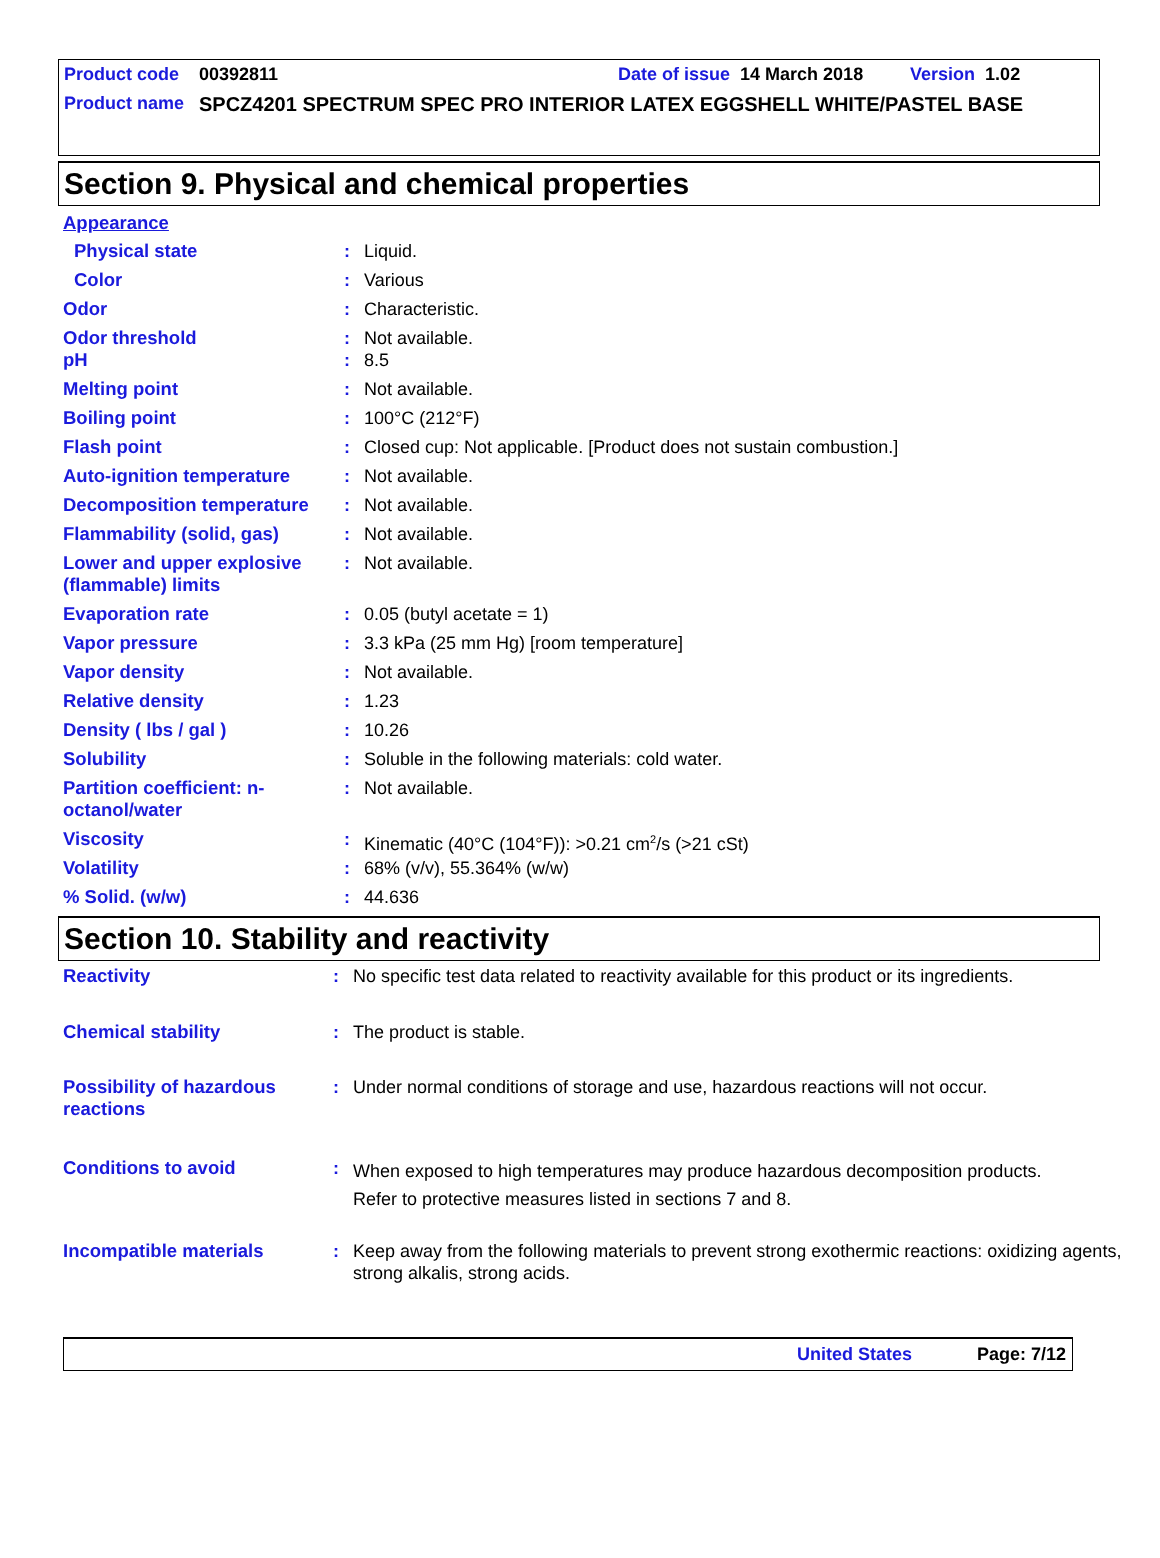Product code 00392811 Date of issue 14 March 2018 Version 1.02
Product name SPCZ4201 SPECTRUM SPEC PRO INTERIOR LATEX EGGSHELL WHITE/PASTEL BASE
Section 9. Physical and chemical properties
| Appearance | | |
| Physical state | : | Liquid. |
| Color | : | Various |
| Odor | : | Characteristic. |
| Odor threshold | : | Not available. |
| pH | : | 8.5 |
| Melting point | : | Not available. |
| Boiling point | : | 100°C (212°F) |
| Flash point | : | Closed cup: Not applicable. [Product does not sustain combustion.] |
| Auto-ignition temperature | : | Not available. |
| Decomposition temperature | : | Not available. |
| Flammability (solid, gas) | : | Not available. |
| Lower and upper explosive (flammable) limits | : | Not available. |
| Evaporation rate | : | 0.05 (butyl acetate = 1) |
| Vapor pressure | : | 3.3 kPa (25 mm Hg) [room temperature] |
| Vapor density | : | Not available. |
| Relative density | : | 1.23 |
| Density ( lbs / gal ) | : | 10.26 |
| Solubility | : | Soluble in the following materials: cold water. |
| Partition coefficient: n-octanol/water | : | Not available. |
| Viscosity | : | Kinematic (40°C (104°F)): >0.21 cm<sup>2</sup>/s (>21 cSt) |
| Volatility | : | 68% (v/v), 55.364% (w/w) |
| % Solid. (w/w) | : | 44.636 |
Section 10. Stability and reactivity
| Reactivity | : | No specific test data related to reactivity available for this product or its ingredients. |
| Chemical stability | : | The product is stable. |
| Possibility of hazardous reactions | : | Under normal conditions of storage and use, hazardous reactions will not occur. |
| Conditions to avoid | : | When exposed to high temperatures may produce hazardous decomposition products. Refer to protective measures listed in sections 7 and 8. |
| Incompatible materials | : | Keep away from the following materials to prevent strong exothermic reactions: oxidizing agents, strong alkalis, strong acids. |
United States Page: 7/12